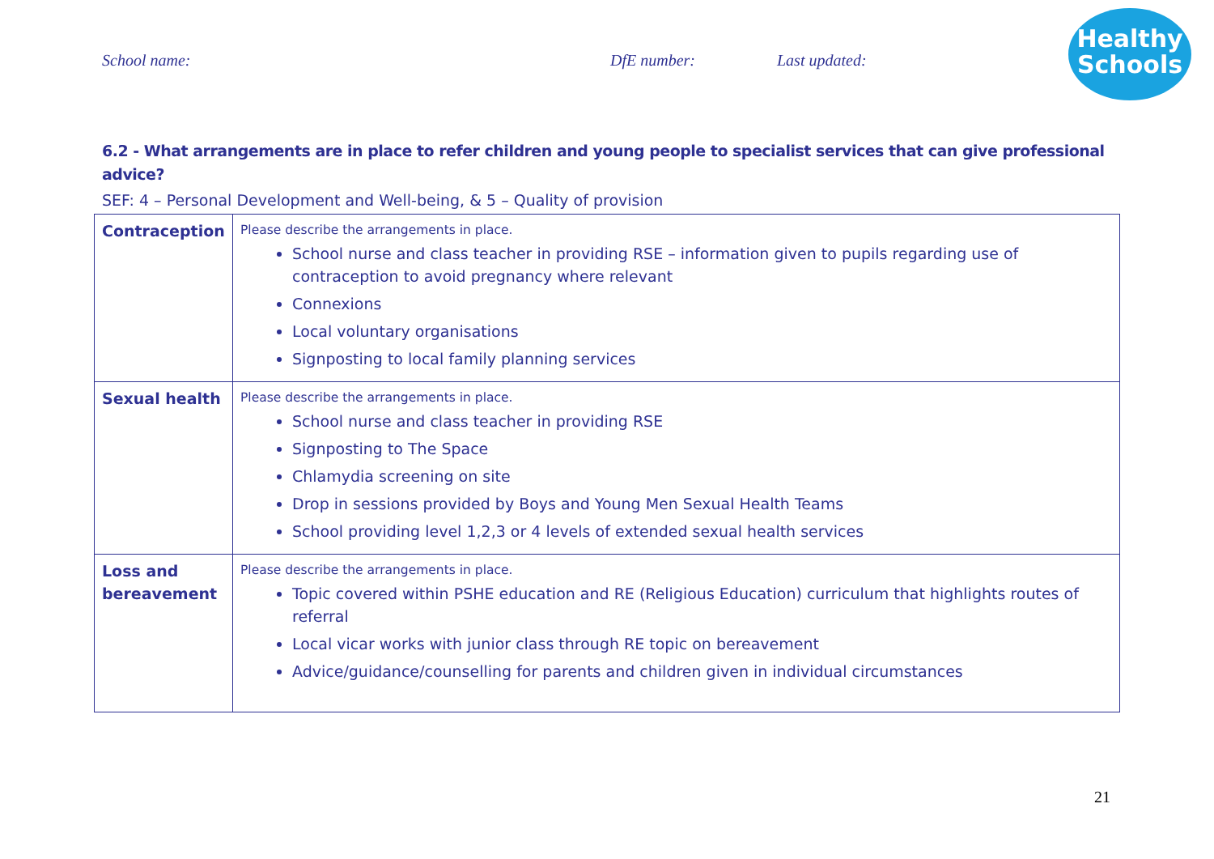School name: DfE number: Last updated:
Healthy
Schools
6.2 - What arrangements are in place to refer children and young people to specialist services that can give professional advice?
SEF: 4 – Personal Development and Well-being, & 5 – Quality of provision
| Contraception | Please describe the arrangements in place. School nurse and class teacher in providing RSE – information given to pupils regarding use of contraception to avoid pregnancy where relevant Connexions Local voluntary organisations Signposting to local family planning services |
| Sexual health | Please describe the arrangements in place. School nurse and class teacher in providing RSE Signposting to The Space Chlamydia screening on site Drop in sessions provided by Boys and Young Men Sexual Health Teams School providing level 1,2,3 or 4 levels of extended sexual health services |
| Loss and bereavement | Please describe the arrangements in place. Topic covered within PSHE education and RE (Religious Education) curriculum that highlights routes of referral Local vicar works with junior class through RE topic on bereavement Advice/guidance/counselling for parents and children given in individual circumstances |
21